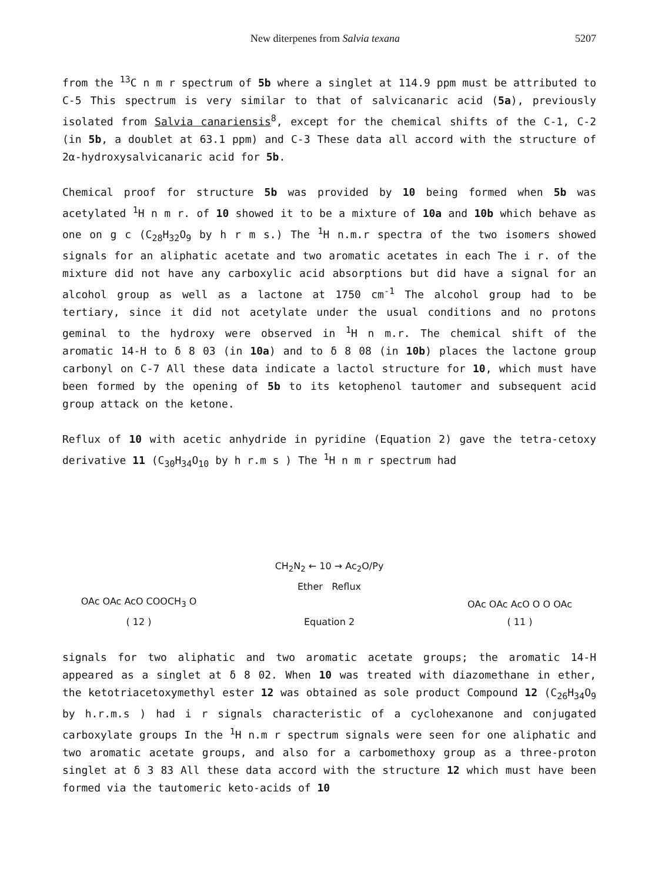New diterpenes from Salvia texana 5207
from the <sup>13</sup>C n m r spectrum of 5b where a singlet at 114.9 ppm must be attributed to C-5 This spectrum is very similar to that of salvicanaric acid (5a), previously isolated from Salvia canariensis<sup>8</sup>, except for the chemical shifts of the C-1, C-2 (in 5b, a doublet at 63.1 ppm) and C-3 These data all accord with the structure of 2α-hydroxysalvicanaric acid for 5b.
Chemical proof for structure 5b was provided by 10 being formed when 5b was acetylated <sup>1</sup>H n m r. of 10 showed it to be a mixture of 10a and 10b which behave as one on g c (C<sub>28</sub>H<sub>32</sub>O<sub>9</sub> by h r m s.) The <sup>1</sup>H n.m.r spectra of the two isomers showed signals for an aliphatic acetate and two aromatic acetates in each The i r. of the mixture did not have any carboxylic acid absorptions but did have a signal for an alcohol group as well as a lactone at 1750 cm<sup>-1</sup> The alcohol group had to be tertiary, since it did not acetylate under the usual conditions and no protons geminal to the hydroxy were observed in <sup>1</sup>H n m.r. The chemical shift of the aromatic 14-H to δ 8 03 (in 10a) and to δ 8 08 (in 10b) places the lactone group carbonyl on C-7 All these data indicate a lactol structure for 10, which must have been formed by the opening of 5b to its ketophenol tautomer and subsequent acid group attack on the ketone.
Reflux of 10 with acetic anhydride in pyridine (Equation 2) gave the tetra-cetoxy derivative 11 (C<sub>30</sub>H<sub>34</sub>O<sub>10</sub> by h r.m s ) The <sup>1</sup>H n m r spectrum had
OAc OAc AcO COOCH<sub>3</sub> O
( 12 )
CH<sub>2</sub>N<sub>2</sub> ← 10 → Ac<sub>2</sub>O/Py
Ether Reflux
Equation 2
OAc OAc AcO O O OAc
( 11 )
signals for two aliphatic and two aromatic acetate groups; the aromatic 14-H appeared as a singlet at δ 8 02. When 10 was treated with diazomethane in ether, the ketotriacetoxymethyl ester 12 was obtained as sole product Compound 12 (C<sub>26</sub>H<sub>34</sub>O<sub>9</sub> by h.r.m.s ) had i r signals characteristic of a cyclohexanone and conjugated carboxylate groups In the <sup>1</sup>H n.m r spectrum signals were seen for one aliphatic and two aromatic acetate groups, and also for a carbomethoxy group as a three-proton singlet at δ 3 83 All these data accord with the structure 12 which must have been formed via the tautomeric keto-acids of 10